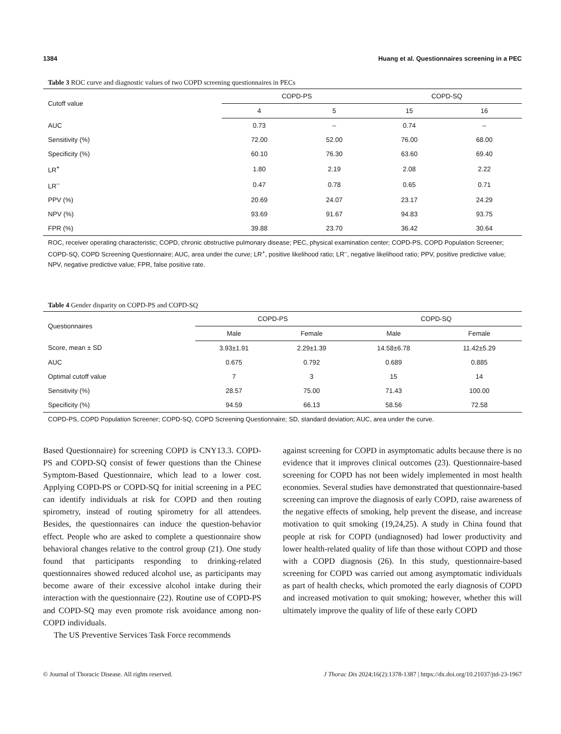1384 Huang et al. Questionnaires screening in a PEC
Table 3 ROC curve and diagnostic values of two COPD screening questionnaires in PECs
| Cutoff value | COPD-PS | | COPD-SQ | |
| --- | --- | --- | --- | --- |
| | 4 | 5 | 15 | 16 |
| AUC | 0.73 | – | 0.74 | – |
| Sensitivity (%) | 72.00 | 52.00 | 76.00 | 68.00 |
| Specificity (%) | 60.10 | 76.30 | 63.60 | 69.40 |
| LR<sup>+</sup> | 1.80 | 2.19 | 2.08 | 2.22 |
| LR<sup>–</sup> | 0.47 | 0.78 | 0.65 | 0.71 |
| PPV (%) | 20.69 | 24.07 | 23.17 | 24.29 |
| NPV (%) | 93.69 | 91.67 | 94.83 | 93.75 |
| FPR (%) | 39.88 | 23.70 | 36.42 | 30.64 |
ROC, receiver operating characteristic; COPD, chronic obstructive pulmonary disease; PEC, physical examination center; COPD-PS, COPD Population Screener; COPD-SQ, COPD Screening Questionnaire; AUC, area under the curve; LR<sup>+</sup>, positive likelihood ratio; LR<sup>–</sup>, negative likelihood ratio; PPV, positive predictive value; NPV, negative predictive value; FPR, false positive rate.
Table 4 Gender disparity on COPD-PS and COPD-SQ
| Questionnaires | COPD-PS | | COPD-SQ | |
| --- | --- | --- | --- | --- |
| | Male | Female | Male | Female |
| Score, mean ± SD | 3.93±1.91 | 2.29±1.39 | 14.58±6.78 | 11.42±5.29 |
| AUC | 0.675 | 0.792 | 0.689 | 0.885 |
| Optimal cutoff value | 7 | 3 | 15 | 14 |
| Sensitivity (%) | 28.57 | 75.00 | 71.43 | 100.00 |
| Specificity (%) | 94.59 | 66.13 | 58.56 | 72.58 |
COPD-PS, COPD Population Screener; COPD-SQ, COPD Screening Questionnaire; SD, standard deviation; AUC, area under the curve.
Based Questionnaire) for screening COPD is CNY13.3. COPD-PS and COPD-SQ consist of fewer questions than the Chinese Symptom-Based Questionnaire, which lead to a lower cost. Applying COPD-PS or COPD-SQ for initial screening in a PEC can identify individuals at risk for COPD and then routing spirometry, instead of routing spirometry for all attendees. Besides, the questionnaires can induce the question-behavior effect. People who are asked to complete a questionnaire show behavioral changes relative to the control group (21). One study found that participants responding to drinking-related questionnaires showed reduced alcohol use, as participants may become aware of their excessive alcohol intake during their interaction with the questionnaire (22). Routine use of COPD-PS and COPD-SQ may even promote risk avoidance among non-COPD individuals.
The US Preventive Services Task Force recommends
against screening for COPD in asymptomatic adults because there is no evidence that it improves clinical outcomes (23). Questionnaire-based screening for COPD has not been widely implemented in most health economies. Several studies have demonstrated that questionnaire-based screening can improve the diagnosis of early COPD, raise awareness of the negative effects of smoking, help prevent the disease, and increase motivation to quit smoking (19,24,25). A study in China found that people at risk for COPD (undiagnosed) had lower productivity and lower health-related quality of life than those without COPD and those with a COPD diagnosis (26). In this study, questionnaire-based screening for COPD was carried out among asymptomatic individuals as part of health checks, which promoted the early diagnosis of COPD and increased motivation to quit smoking; however, whether this will ultimately improve the quality of life of these early COPD
© Journal of Thoracic Disease. All rights reserved. J Thorac Dis 2024;16(2):1378-1387 | https://dx.doi.org/10.21037/jtd-23-1967